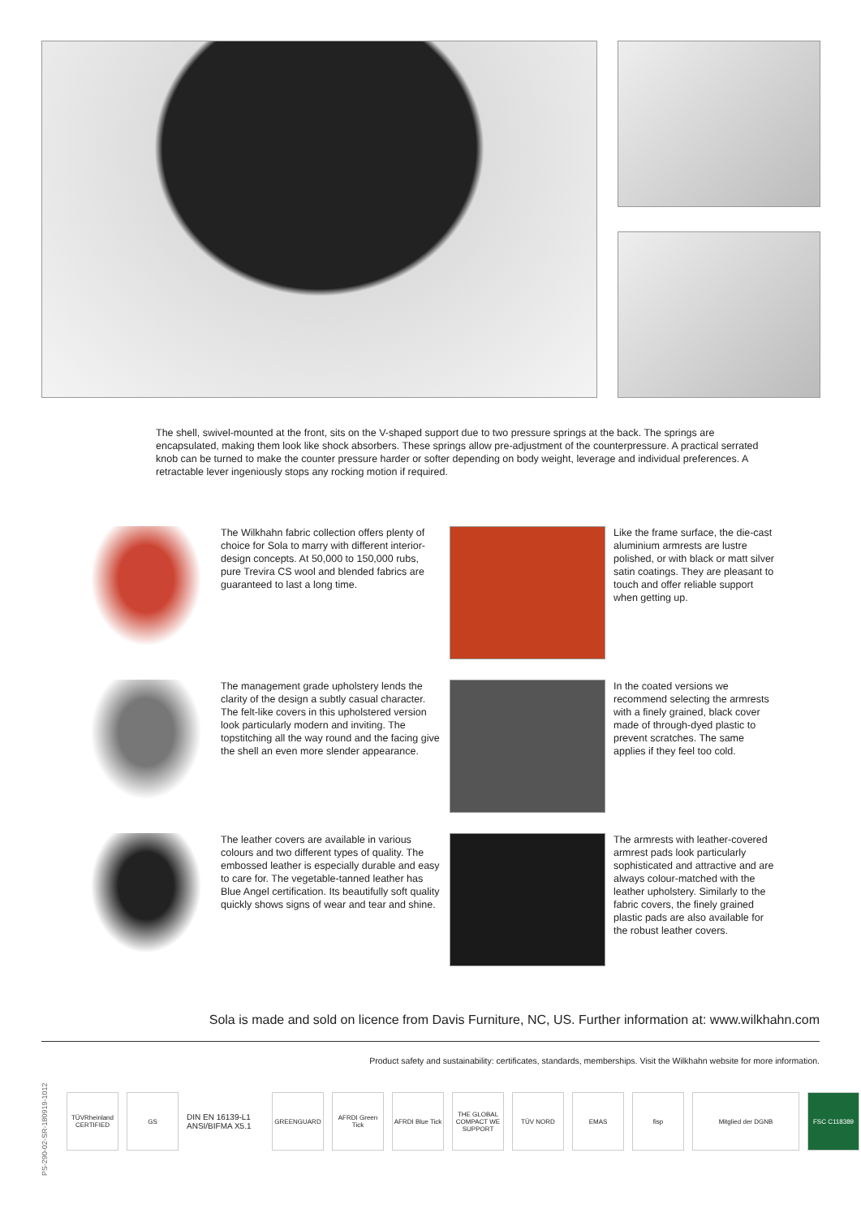The shell, swivel-mounted at the front, sits on the V-shaped support due to two pressure springs at the back. The springs are encapsulated, making them look like shock absorbers. These springs allow pre-adjustment of the counterpressure. A practical serrated knob can be turned to make the counter pressure harder or softer depending on body weight, leverage and individual preferences. A retractable lever ingeniously stops any rocking motion if required.
The Wilkhahn fabric collection offers plenty of choice for Sola to marry with different interior-design concepts. At 50,000 to 150,000 rubs, pure Trevira CS wool and blended fabrics are guaranteed to last a long time.
Like the frame surface, the die-cast aluminium armrests are lustre polished, or with black or matt silver satin coatings. They are pleasant to touch and offer reliable support when getting up.
The management grade upholstery lends the clarity of the design a subtly casual character. The felt-like covers in this upholstered version look particularly modern and inviting. The topstitching all the way round and the facing give the shell an even more slender appearance.
In the coated versions we recommend selecting the armrests with a finely grained, black cover made of through-dyed plastic to prevent scratches. The same applies if they feel too cold.
The leather covers are available in various colours and two different types of quality. The embossed leather is especially durable and easy to care for. The vegetable-tanned leather has Blue Angel certification. Its beautifully soft quality quickly shows signs of wear and tear and shine.
The armrests with leather-covered armrest pads look particularly sophisticated and attractive and are always colour-matched with the leather upholstery. Similarly to the fabric covers, the finely grained plastic pads are also available for the robust leather covers.
Sola is made and sold on licence from Davis Furniture, NC, US. Further information at: www.wilkhahn.com
Product safety and sustainability: certificates, standards, memberships. Visit the Wilkhahn website for more information.
PS-290-02-SR-180919-1012
TÜVRheinland CERTIFIED
GS
DIN EN 16139-L1
ANSI/BIFMA X5.1
GREENGUARD
AFRDI Green Tick
AFRDI Blue Tick
THE GLOBAL COMPACT WE SUPPORT
TÜV NORD EMAS fisp Mitglied der DGNB FSC C118389